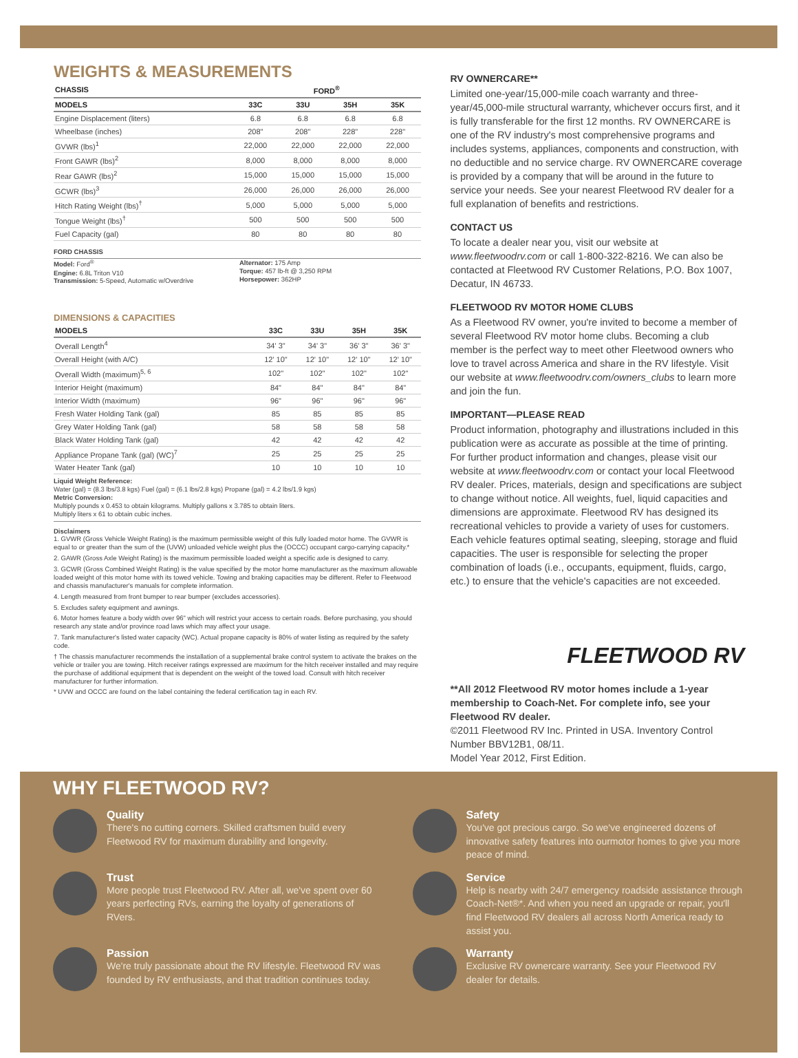WEIGHTS & MEASUREMENTS
| CHASSIS | FORD<sup>®</sup> | | | |
| --- | --- | --- | --- | --- |
| MODELS | 33C | 33U | 35H | 35K |
| Engine Displacement (liters) | 6.8 | 6.8 | 6.8 | 6.8 |
| Wheelbase (inches) | 208" | 208" | 228" | 228" |
| GVWR (lbs)<sup>1</sup> | 22,000 | 22,000 | 22,000 | 22,000 |
| Front GAWR (lbs)<sup>2</sup> | 8,000 | 8,000 | 8,000 | 8,000 |
| Rear GAWR (lbs)<sup>2</sup> | 15,000 | 15,000 | 15,000 | 15,000 |
| GCWR (lbs)<sup>3</sup> | 26,000 | 26,000 | 26,000 | 26,000 |
| Hitch Rating Weight (lbs)<sup>†</sup> | 5,000 | 5,000 | 5,000 | 5,000 |
| Tongue Weight (lbs)<sup>†</sup> | 500 | 500 | 500 | 500 |
| Fuel Capacity (gal) | 80 | 80 | 80 | 80 |
FORD CHASSIS
Model: Ford<sup>®</sup>
Engine: 6.8L Triton V10
Transmission: 5-Speed, Automatic w/Overdrive
Alternator: 175 Amp
Torque: 457 lb-ft @ 3,250 RPM
Horsepower: 362HP
DIMENSIONS & CAPACITIES
| MODELS | 33C | 33U | 35H | 35K |
| --- | --- | --- | --- | --- |
| Overall Length<sup>4</sup> | 34' 3" | 34' 3" | 36' 3" | 36' 3" |
| Overall Height (with A/C) | 12' 10" | 12' 10" | 12' 10" | 12' 10" |
| Overall Width (maximum)<sup>5, 6</sup> | 102" | 102" | 102" | 102" |
| Interior Height (maximum) | 84" | 84" | 84" | 84" |
| Interior Width (maximum) | 96" | 96" | 96" | 96" |
| Fresh Water Holding Tank (gal) | 85 | 85 | 85 | 85 |
| Grey Water Holding Tank (gal) | 58 | 58 | 58 | 58 |
| Black Water Holding Tank (gal) | 42 | 42 | 42 | 42 |
| Appliance Propane Tank (gal) (WC)<sup>7</sup> | 25 | 25 | 25 | 25 |
| Water Heater Tank (gal) | 10 | 10 | 10 | 10 |
Liquid Weight Reference:
Water (gal) = (8.3 lbs/3.8 kgs) Fuel (gal) = (6.1 lbs/2.8 kgs) Propane (gal) = 4.2 lbs/1.9 kgs)
Metric Conversion:
Multiply pounds x 0.453 to obtain kilograms. Multiply gallons x 3.785 to obtain liters.
Multiply liters x 61 to obtain cubic inches.
Disclaimers
1. GVWR (Gross Vehicle Weight Rating) is the maximum permissible weight of this fully loaded motor home. The GVWR is equal to or greater than the sum of the (UVW) unloaded vehicle weight plus the (OCCC) occupant cargo-carrying capacity.*
2. GAWR (Gross Axle Weight Rating) is the maximum permissible loaded weight a specific axle is designed to carry.
3. GCWR (Gross Combined Weight Rating) is the value specified by the motor home manufacturer as the maximum allowable loaded weight of this motor home with its towed vehicle. Towing and braking capacities may be different. Refer to Fleetwood and chassis manufacturer's manuals for complete information.
4. Length measured from front bumper to rear bumper (excludes accessories).
5. Excludes safety equipment and awnings.
6. Motor homes feature a body width over 96" which will restrict your access to certain roads. Before purchasing, you should research any state and/or province road laws which may affect your usage.
7. Tank manufacturer's listed water capacity (WC). Actual propane capacity is 80% of water listing as required by the safety code.
† The chassis manufacturer recommends the installation of a supplemental brake control system to activate the brakes on the vehicle or trailer you are towing. Hitch receiver ratings expressed are maximum for the hitch receiver installed and may require the purchase of additional equipment that is dependent on the weight of the towed load. Consult with hitch receiver manufacturer for further information.
* UVW and OCCC are found on the label containing the federal certification tag in each RV.
RV OWNERCARE**
Limited one-year/15,000-mile coach warranty and three-year/45,000-mile structural warranty, whichever occurs first, and it is fully transferable for the first 12 months. RV OWNERCARE is one of the RV industry's most comprehensive programs and includes systems, appliances, components and construction, with no deductible and no service charge. RV OWNERCARE coverage is provided by a company that will be around in the future to service your needs. See your nearest Fleetwood RV dealer for a full explanation of benefits and restrictions.
CONTACT US
To locate a dealer near you, visit our website at www.fleetwoodrv.com or call 1-800-322-8216. We can also be contacted at Fleetwood RV Customer Relations, P.O. Box 1007, Decatur, IN 46733.
FLEETWOOD RV MOTOR HOME CLUBS
As a Fleetwood RV owner, you're invited to become a member of several Fleetwood RV motor home clubs. Becoming a club member is the perfect way to meet other Fleetwood owners who love to travel across America and share in the RV lifestyle. Visit our website at www.fleetwoodrv.com/owners_clubs to learn more and join the fun.
IMPORTANT—PLEASE READ
Product information, photography and illustrations included in this publication were as accurate as possible at the time of printing. For further product information and changes, please visit our website at www.fleetwoodrv.com or contact your local Fleetwood RV dealer. Prices, materials, design and specifications are subject to change without notice. All weights, fuel, liquid capacities and dimensions are approximate. Fleetwood RV has designed its recreational vehicles to provide a variety of uses for customers. Each vehicle features optimal seating, sleeping, storage and fluid capacities. The user is responsible for selecting the proper combination of loads (i.e., occupants, equipment, fluids, cargo, etc.) to ensure that the vehicle's capacities are not exceeded.
FLEETWOOD RV
**All 2012 Fleetwood RV motor homes include a 1-year membership to Coach-Net. For complete info, see your Fleetwood RV dealer.
©2011 Fleetwood RV Inc. Printed in USA. Inventory Control Number BBV12B1, 08/11.
Model Year 2012, First Edition.
WHY FLEETWOOD RV?
Quality
There's no cutting corners. Skilled craftsmen build every Fleetwood RV for maximum durability and longevity.
Safety
You've got precious cargo. So we've engineered dozens of innovative safety features into ourmotor homes to give you more peace of mind.
Trust
More people trust Fleetwood RV. After all, we've spent over 60 years perfecting RVs, earning the loyalty of generations of RVers.
Service
Help is nearby with 24/7 emergency roadside assistance through Coach-Net®*. And when you need an upgrade or repair, you'll find Fleetwood RV dealers all across North America ready to assist you.
Passion
We're truly passionate about the RV lifestyle. Fleetwood RV was founded by RV enthusiasts, and that tradition continues today.
Warranty
Exclusive RV ownercare warranty. See your Fleetwood RV dealer for details.